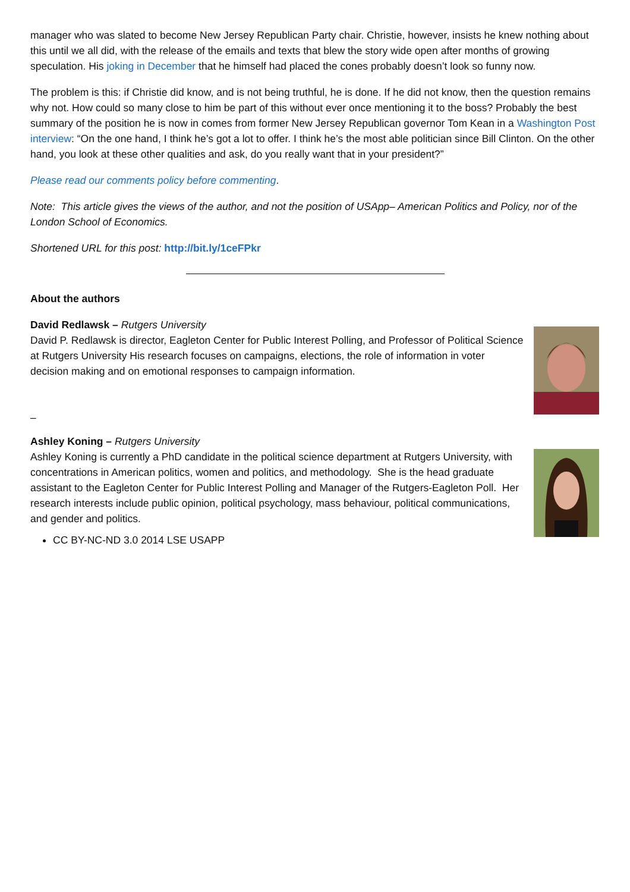manager who was slated to become New Jersey Republican Party chair. Christie, however, insists he knew nothing about this until we all did, with the release of the emails and texts that blew the story wide open after months of growing speculation. His joking in December that he himself had placed the cones probably doesn’t look so funny now.
The problem is this: if Christie did know, and is not being truthful, he is done. If he did not know, then the question remains why not. How could so many close to him be part of this without ever once mentioning it to the boss? Probably the best summary of the position he is now in comes from former New Jersey Republican governor Tom Kean in a Washington Post interview: “On the one hand, I think he’s got a lot to offer. I think he’s the most able politician since Bill Clinton. On the other hand, you look at these other qualities and ask, do you really want that in your president?”
Please read our comments policy before commenting.
Note: This article gives the views of the author, and not the position of USApp– American Politics and Policy, nor of the London School of Economics.
Shortened URL for this post: http://bit.ly/1ceFPkr
About the authors
David Redlawsk – Rutgers University
David P. Redlawsk is director, Eagleton Center for Public Interest Polling, and Professor of Political Science at Rutgers University His research focuses on campaigns, elections, the role of information in voter decision making and on emotional responses to campaign information.
–
Ashley Koning – Rutgers University
Ashley Koning is currently a PhD candidate in the political science department at Rutgers University, with concentrations in American politics, women and politics, and methodology. She is the head graduate assistant to the Eagleton Center for Public Interest Polling and Manager of the Rutgers-Eagleton Poll. Her research interests include public opinion, political psychology, mass behaviour, political communications, and gender and politics.
CC BY-NC-ND 3.0 2014 LSE USAPP